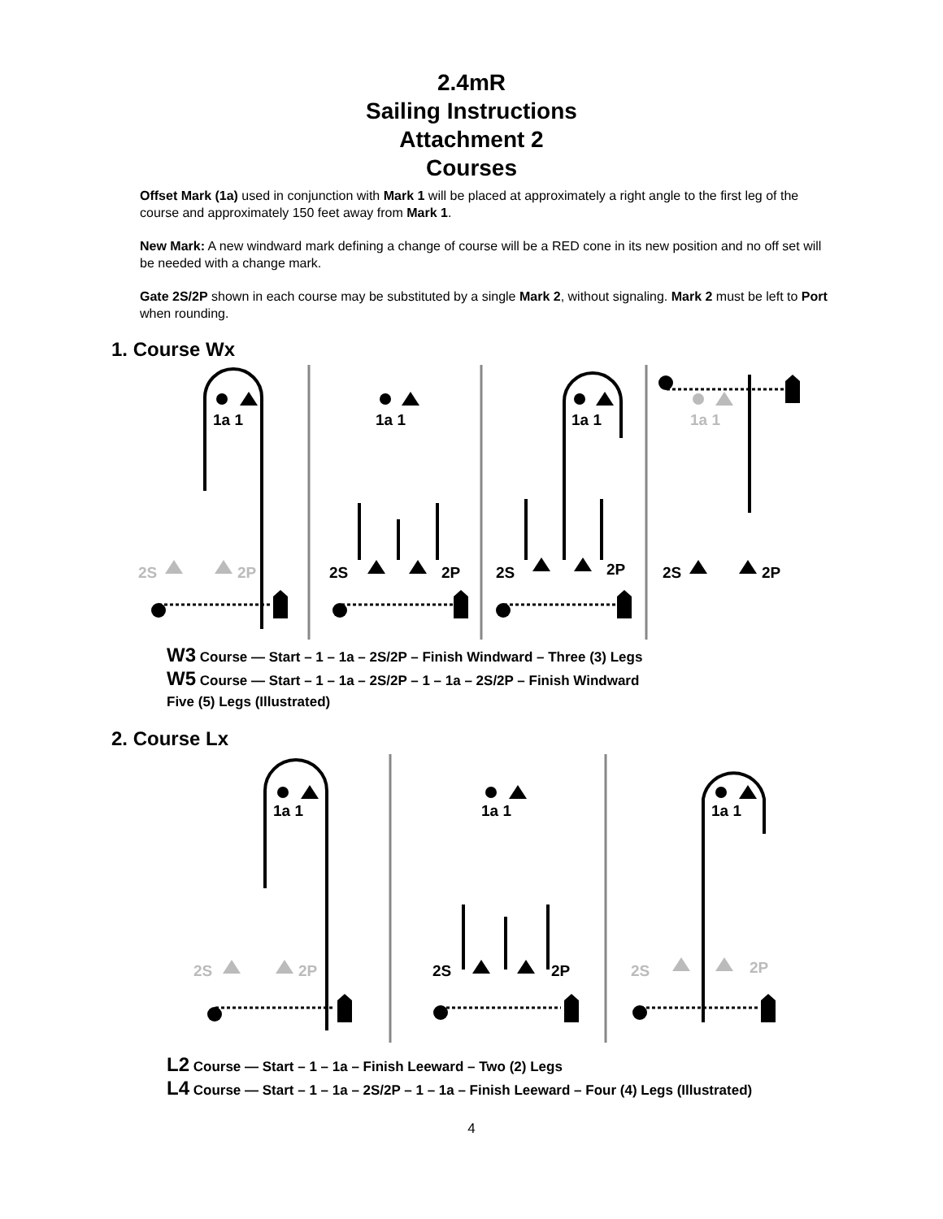2.4mR
Sailing Instructions
Attachment 2
Courses
Offset Mark (1a) used in conjunction with Mark 1 will be placed at approximately a right angle to the first leg of the course and approximately 150 feet away from Mark 1.
New Mark: A new windward mark defining a change of course will be a RED cone in its new position and no off set will be needed with a change mark.
Gate 2S/2P shown in each course may be substituted by a single Mark 2, without signaling. Mark 2 must be left to Port when rounding.
1. Course Wx
1a 1
1a 1
1a 1
1a 1
2S
2P
2S
2P
2S
2P
2S
2P
W3 Course — Start – 1 – 1a – 2S/2P – Finish Windward – Three (3) Legs
W5 Course — Start – 1 – 1a – 2S/2P – 1 – 1a – 2S/2P – Finish Windward
Five (5) Legs (Illustrated)
2. Course Lx
1a 1
1a 1
1a 1
2S
2P
2S
2P
2S
2P
L2 Course — Start – 1 – 1a – Finish Leeward – Two (2) Legs
L4 Course — Start – 1 – 1a – 2S/2P – 1 – 1a – Finish Leeward – Four (4) Legs (Illustrated)
4